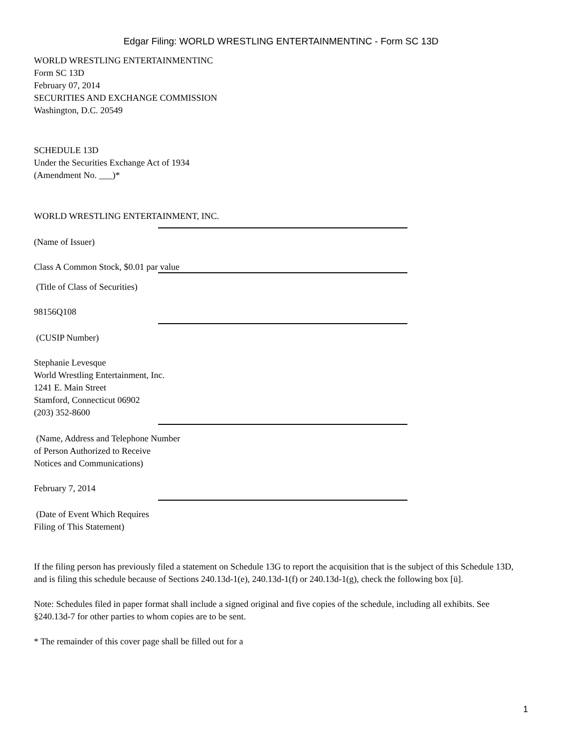Edgar Filing: WORLD WRESTLING ENTERTAINMENTINC - Form SC 13D
WORLD WRESTLING ENTERTAINMENTINC
Form SC 13D
February 07, 2014
SECURITIES AND EXCHANGE COMMISSION
Washington, D.C. 20549
SCHEDULE 13D
Under the Securities Exchange Act of 1934
(Amendment No. ___)*
WORLD WRESTLING ENTERTAINMENT, INC.
(Name of Issuer)
Class A Common Stock, $0.01 par value
(Title of Class of Securities)
98156Q108
(CUSIP Number)
Stephanie Levesque
World Wrestling Entertainment, Inc.
1241 E. Main Street
Stamford, Connecticut 06902
(203) 352-8600
(Name, Address and Telephone Number
of Person Authorized to Receive
Notices and Communications)
February 7, 2014
(Date of Event Which Requires
Filing of This Statement)
If the filing person has previously filed a statement on Schedule 13G to report the acquisition that is the subject of this Schedule 13D, and is filing this schedule because of Sections 240.13d-1(e), 240.13d-1(f) or 240.13d-1(g), check the following box [ü].
Note: Schedules filed in paper format shall include a signed original and five copies of the schedule, including all exhibits. See §240.13d-7 for other parties to whom copies are to be sent.
* The remainder of this cover page shall be filled out for a
1